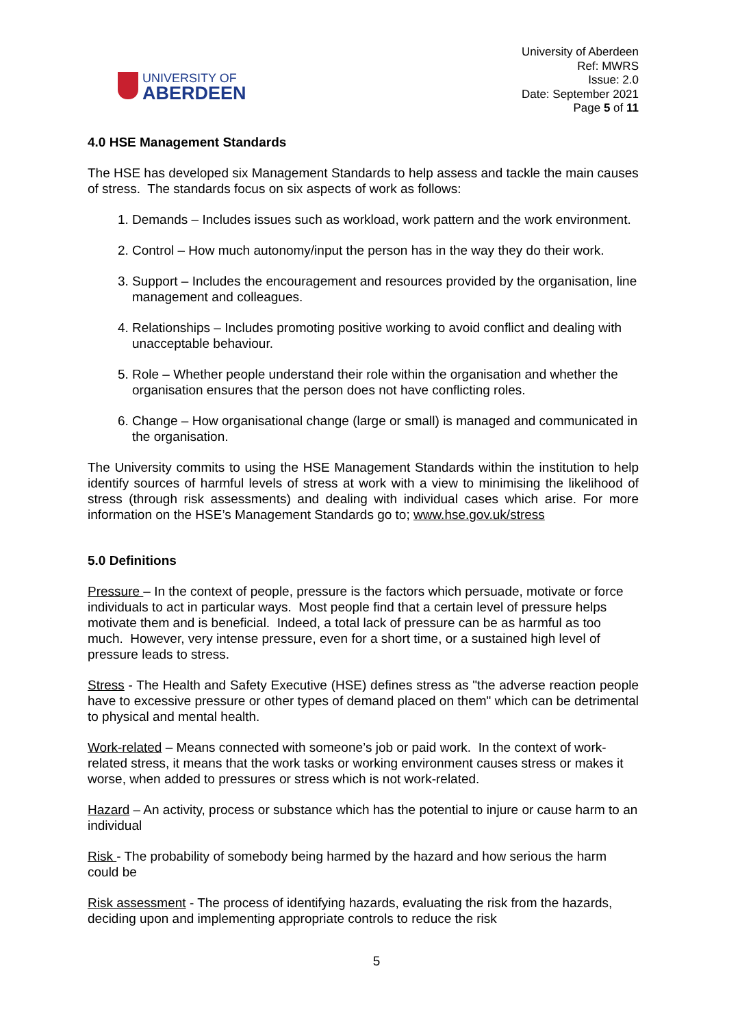UNIVERSITY OF
ABERDEEN
University of Aberdeen
Ref: MWRS
Issue: 2.0
Date: September 2021
Page 5 of 11
4.0 HSE Management Standards
The HSE has developed six Management Standards to help assess and tackle the main causes of stress. The standards focus on six aspects of work as follows:
1. Demands – Includes issues such as workload, work pattern and the work environment.
2. Control – How much autonomy/input the person has in the way they do their work.
3. Support – Includes the encouragement and resources provided by the organisation, line management and colleagues.
4. Relationships – Includes promoting positive working to avoid conflict and dealing with unacceptable behaviour.
5. Role – Whether people understand their role within the organisation and whether the organisation ensures that the person does not have conflicting roles.
6. Change – How organisational change (large or small) is managed and communicated in the organisation.
The University commits to using the HSE Management Standards within the institution to help identify sources of harmful levels of stress at work with a view to minimising the likelihood of stress (through risk assessments) and dealing with individual cases which arise. For more information on the HSE’s Management Standards go to; www.hse.gov.uk/stress
5.0 Definitions
Pressure – In the context of people, pressure is the factors which persuade, motivate or force individuals to act in particular ways. Most people find that a certain level of pressure helps motivate them and is beneficial. Indeed, a total lack of pressure can be as harmful as too much. However, very intense pressure, even for a short time, or a sustained high level of pressure leads to stress.
Stress - The Health and Safety Executive (HSE) defines stress as "the adverse reaction people have to excessive pressure or other types of demand placed on them" which can be detrimental to physical and mental health.
Work-related – Means connected with someone’s job or paid work. In the context of work-related stress, it means that the work tasks or working environment causes stress or makes it worse, when added to pressures or stress which is not work-related.
Hazard – An activity, process or substance which has the potential to injure or cause harm to an individual
Risk - The probability of somebody being harmed by the hazard and how serious the harm could be
Risk assessment - The process of identifying hazards, evaluating the risk from the hazards, deciding upon and implementing appropriate controls to reduce the risk
5